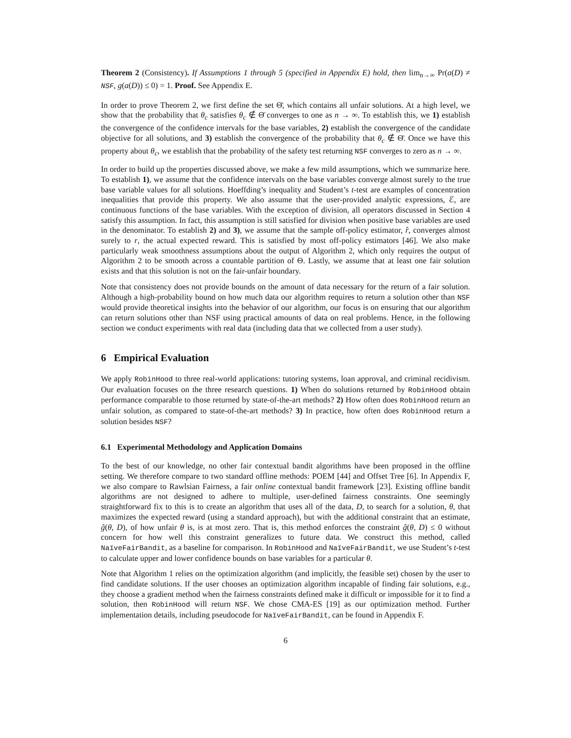Theorem 2 (Consistency). If Assumptions 1 through 5 (specified in Appendix E) hold, then lim<sub>n→∞</sub> Pr(a(D) ≠ NSF, g(a(D)) ≤ 0) = 1. Proof. See Appendix E.
In order to prove Theorem 2, we first define the set Θ̄, which contains all unfair solutions. At a high level, we show that the probability that θ<sub>c</sub> satisfies θ<sub>c</sub> ∉ Θ̄ converges to one as n → ∞. To establish this, we 1) establish the convergence of the confidence intervals for the base variables, 2) establish the convergence of the candidate objective for all solutions, and 3) establish the convergence of the probability that θ<sub>c</sub> ∉ Θ̄. Once we have this property about θ<sub>c</sub>, we establish that the probability of the safety test returning NSF converges to zero as n → ∞.
In order to build up the properties discussed above, we make a few mild assumptions, which we summarize here. To establish 1), we assume that the confidence intervals on the base variables converge almost surely to the true base variable values for all solutions. Hoeffding’s inequality and Student’s t-test are examples of concentration inequalities that provide this property. We also assume that the user-provided analytic expressions, ℰ, are continuous functions of the base variables. With the exception of division, all operators discussed in Section 4 satisfy this assumption. In fact, this assumption is still satisfied for division when positive base variables are used in the denominator. To establish 2) and 3), we assume that the sample off-policy estimator, r̂, converges almost surely to r, the actual expected reward. This is satisfied by most off-policy estimators [46]. We also make particularly weak smoothness assumptions about the output of Algorithm 2, which only requires the output of Algorithm 2 to be smooth across a countable partition of Θ. Lastly, we assume that at least one fair solution exists and that this solution is not on the fair-unfair boundary.
Note that consistency does not provide bounds on the amount of data necessary for the return of a fair solution. Although a high-probability bound on how much data our algorithm requires to return a solution other than NSF would provide theoretical insights into the behavior of our algorithm, our focus is on ensuring that our algorithm can return solutions other than NSF using practical amounts of data on real problems. Hence, in the following section we conduct experiments with real data (including data that we collected from a user study).
6 Empirical Evaluation
We apply RobinHood to three real-world applications: tutoring systems, loan approval, and criminal recidivism. Our evaluation focuses on the three research questions. 1) When do solutions returned by RobinHood obtain performance comparable to those returned by state-of-the-art methods? 2) How often does RobinHood return an unfair solution, as compared to state-of-the-art methods? 3) In practice, how often does RobinHood return a solution besides NSF?
6.1 Experimental Methodology and Application Domains
To the best of our knowledge, no other fair contextual bandit algorithms have been proposed in the offline setting. We therefore compare to two standard offline methods: POEM [44] and Offset Tree [6]. In Appendix F, we also compare to Rawlsian Fairness, a fair online contextual bandit framework [23]. Existing offline bandit algorithms are not designed to adhere to multiple, user-defined fairness constraints. One seemingly straightforward fix to this is to create an algorithm that uses all of the data, D, to search for a solution, θ, that maximizes the expected reward (using a standard approach), but with the additional constraint that an estimate, ĝ(θ, D), of how unfair θ is, is at most zero. That is, this method enforces the constraint ĝ(θ, D) ≤ 0 without concern for how well this constraint generalizes to future data. We construct this method, called NaïveFairBandit, as a baseline for comparison. In RobinHood and NaïveFairBandit, we use Student’s t-test to calculate upper and lower confidence bounds on base variables for a particular θ.
Note that Algorithm 1 relies on the optimization algorithm (and implicitly, the feasible set) chosen by the user to find candidate solutions. If the user chooses an optimization algorithm incapable of finding fair solutions, e.g., they choose a gradient method when the fairness constraints defined make it difficult or impossible for it to find a solution, then RobinHood will return NSF. We chose CMA-ES [19] as our optimization method. Further implementation details, including pseudocode for NaïveFairBandit, can be found in Appendix F.
6